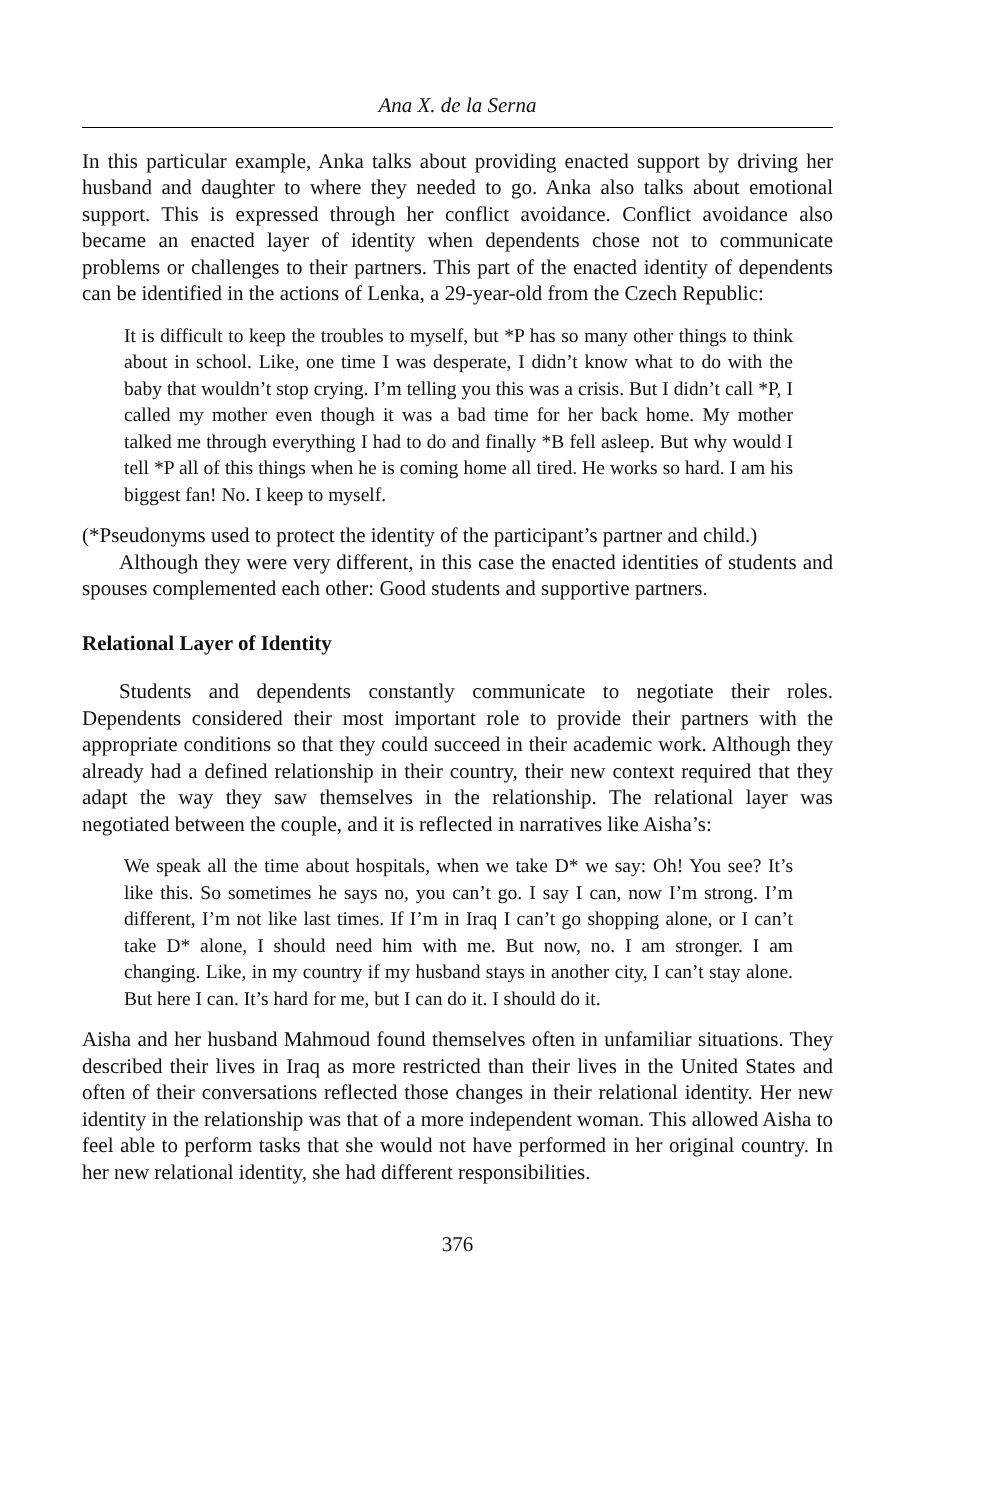Ana X. de la Serna
In this particular example, Anka talks about providing enacted support by driving her husband and daughter to where they needed to go. Anka also talks about emotional support. This is expressed through her conflict avoidance. Conflict avoidance also became an enacted layer of identity when dependents chose not to communicate problems or challenges to their partners. This part of the enacted identity of dependents can be identified in the actions of Lenka, a 29-year-old from the Czech Republic:
It is difficult to keep the troubles to myself, but *P has so many other things to think about in school. Like, one time I was desperate, I didn’t know what to do with the baby that wouldn’t stop crying. I’m telling you this was a crisis. But I didn’t call *P, I called my mother even though it was a bad time for her back home. My mother talked me through everything I had to do and finally *B fell asleep. But why would I tell *P all of this things when he is coming home all tired. He works so hard. I am his biggest fan! No. I keep to myself.
(*Pseudonyms used to protect the identity of the participant’s partner and child.)
Although they were very different, in this case the enacted identities of students and spouses complemented each other: Good students and supportive partners.
Relational Layer of Identity
Students and dependents constantly communicate to negotiate their roles. Dependents considered their most important role to provide their partners with the appropriate conditions so that they could succeed in their academic work. Although they already had a defined relationship in their country, their new context required that they adapt the way they saw themselves in the relationship. The relational layer was negotiated between the couple, and it is reflected in narratives like Aisha’s:
We speak all the time about hospitals, when we take D* we say: Oh! You see? It’s like this. So sometimes he says no, you can’t go. I say I can, now I’m strong. I’m different, I’m not like last times. If I’m in Iraq I can’t go shopping alone, or I can’t take D* alone, I should need him with me. But now, no. I am stronger. I am changing. Like, in my country if my husband stays in another city, I can’t stay alone. But here I can. It’s hard for me, but I can do it. I should do it.
Aisha and her husband Mahmoud found themselves often in unfamiliar situations. They described their lives in Iraq as more restricted than their lives in the United States and often of their conversations reflected those changes in their relational identity. Her new identity in the relationship was that of a more independent woman. This allowed Aisha to feel able to perform tasks that she would not have performed in her original country. In her new relational identity, she had different responsibilities.
376